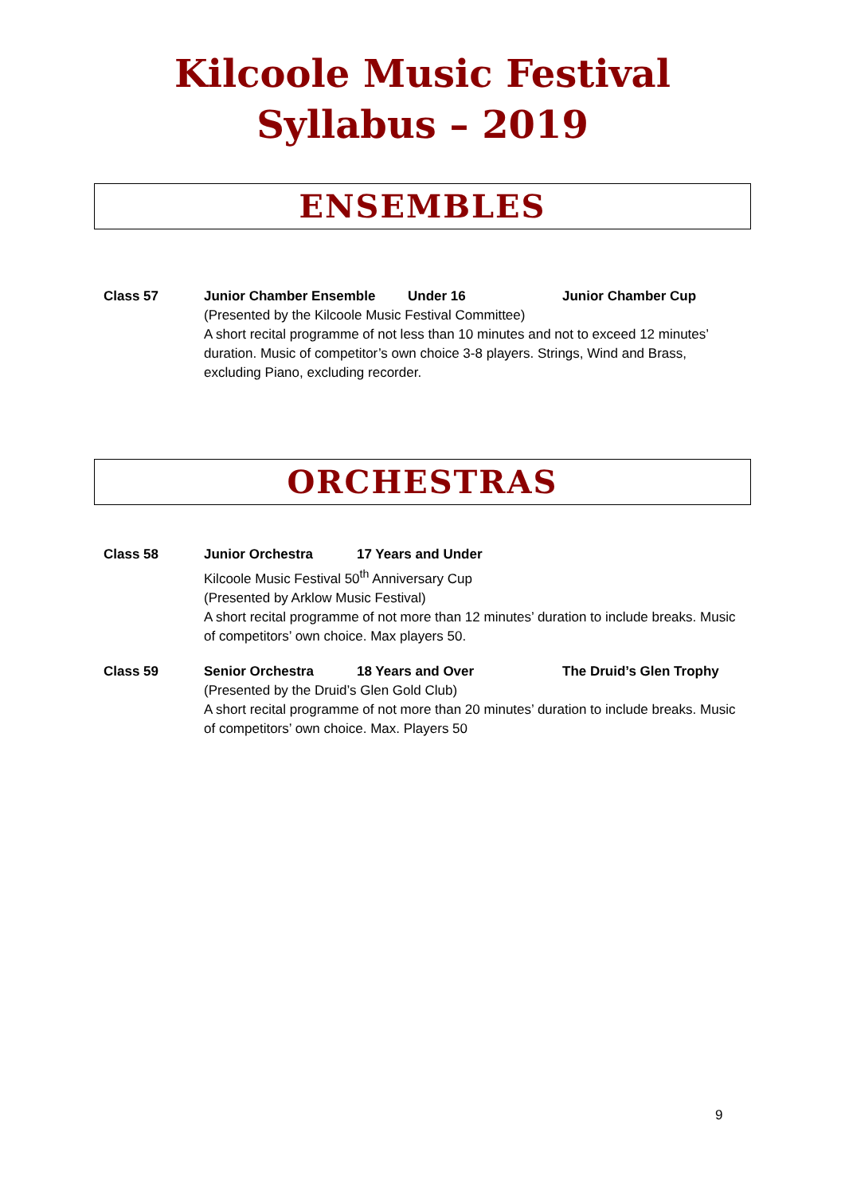Kilcoole Music Festival
Syllabus – 2019
ENSEMBLES
Class 57 Junior Chamber Ensemble Under 16 Junior Chamber Cup
(Presented by the Kilcoole Music Festival Committee)
A short recital programme of not less than 10 minutes and not to exceed 12 minutes’ duration. Music of competitor’s own choice 3-8 players. Strings, Wind and Brass, excluding Piano, excluding recorder.
ORCHESTRAS
Class 58 Junior Orchestra 17 Years and Under
Kilcoole Music Festival 50<sup>th</sup> Anniversary Cup
(Presented by Arklow Music Festival)
A short recital programme of not more than 12 minutes’ duration to include breaks. Music of competitors’ own choice. Max players 50.
Class 59 Senior Orchestra 18 Years and Over The Druid’s Glen Trophy
(Presented by the Druid’s Glen Gold Club)
A short recital programme of not more than 20 minutes’ duration to include breaks. Music of competitors’ own choice. Max. Players 50
9